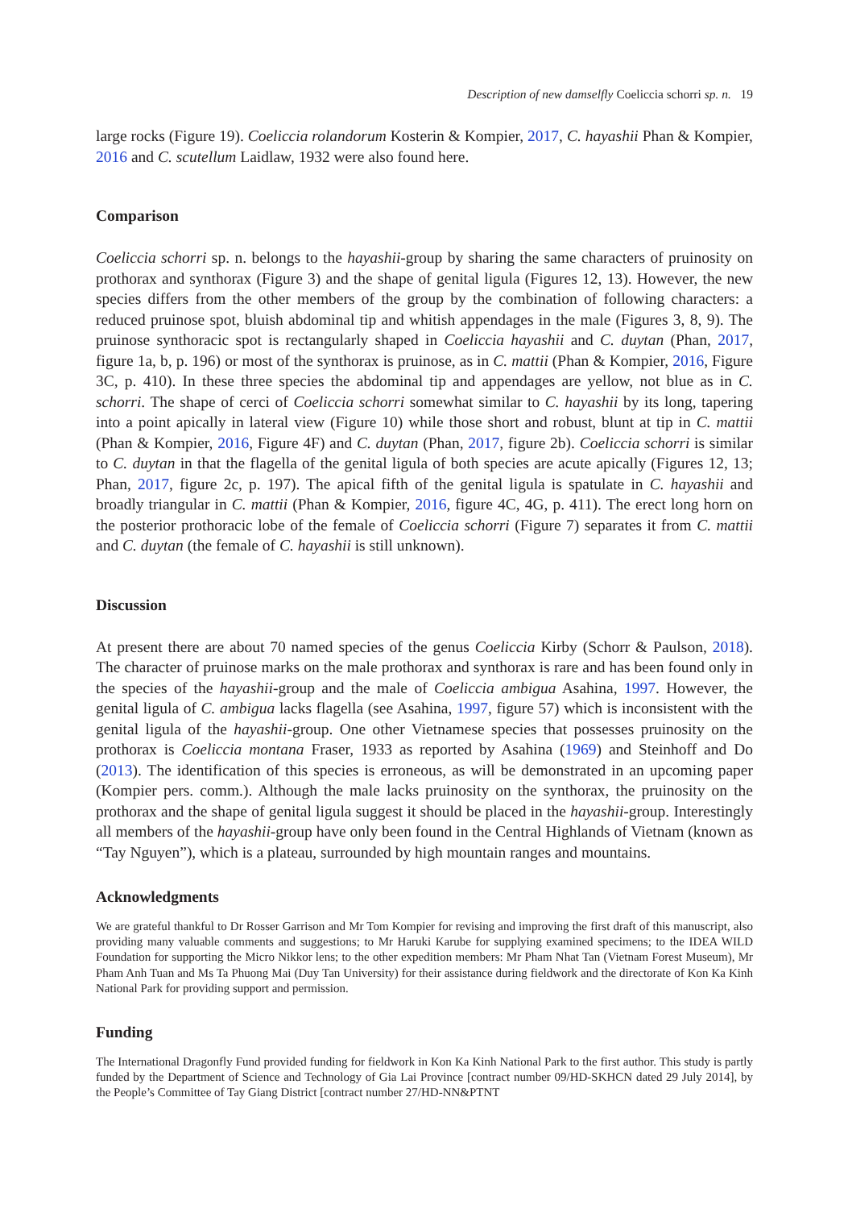Description of new damselfly Coeliccia schorri sp. n. 19
large rocks (Figure 19). Coeliccia rolandorum Kosterin & Kompier, 2017, C. hayashii Phan & Kompier, 2016 and C. scutellum Laidlaw, 1932 were also found here.
Comparison
Coeliccia schorri sp. n. belongs to the hayashii-group by sharing the same characters of pruinosity on prothorax and synthorax (Figure 3) and the shape of genital ligula (Figures 12, 13). However, the new species differs from the other members of the group by the combination of following characters: a reduced pruinose spot, bluish abdominal tip and whitish appendages in the male (Figures 3, 8, 9). The pruinose synthoracic spot is rectangularly shaped in Coeliccia hayashii and C. duytan (Phan, 2017, figure 1a, b, p. 196) or most of the synthorax is pruinose, as in C. mattii (Phan & Kompier, 2016, Figure 3C, p. 410). In these three species the abdominal tip and appendages are yellow, not blue as in C. schorri. The shape of cerci of Coeliccia schorri somewhat similar to C. hayashii by its long, tapering into a point apically in lateral view (Figure 10) while those short and robust, blunt at tip in C. mattii (Phan & Kompier, 2016, Figure 4F) and C. duytan (Phan, 2017, figure 2b). Coeliccia schorri is similar to C. duytan in that the flagella of the genital ligula of both species are acute apically (Figures 12, 13; Phan, 2017, figure 2c, p. 197). The apical fifth of the genital ligula is spatulate in C. hayashii and broadly triangular in C. mattii (Phan & Kompier, 2016, figure 4C, 4G, p. 411). The erect long horn on the posterior prothoracic lobe of the female of Coeliccia schorri (Figure 7) separates it from C. mattii and C. duytan (the female of C. hayashii is still unknown).
Discussion
At present there are about 70 named species of the genus Coeliccia Kirby (Schorr & Paulson, 2018). The character of pruinose marks on the male prothorax and synthorax is rare and has been found only in the species of the hayashii-group and the male of Coeliccia ambigua Asahina, 1997. However, the genital ligula of C. ambigua lacks flagella (see Asahina, 1997, figure 57) which is inconsistent with the genital ligula of the hayashii-group. One other Vietnamese species that possesses pruinosity on the prothorax is Coeliccia montana Fraser, 1933 as reported by Asahina (1969) and Steinhoff and Do (2013). The identification of this species is erroneous, as will be demonstrated in an upcoming paper (Kompier pers. comm.). Although the male lacks pruinosity on the synthorax, the pruinosity on the prothorax and the shape of genital ligula suggest it should be placed in the hayashii-group. Interestingly all members of the hayashii-group have only been found in the Central Highlands of Vietnam (known as “Tay Nguyen”), which is a plateau, surrounded by high mountain ranges and mountains.
Acknowledgments
We are grateful thankful to Dr Rosser Garrison and Mr Tom Kompier for revising and improving the first draft of this manuscript, also providing many valuable comments and suggestions; to Mr Haruki Karube for supplying examined specimens; to the IDEA WILD Foundation for supporting the Micro Nikkor lens; to the other expedition members: Mr Pham Nhat Tan (Vietnam Forest Museum), Mr Pham Anh Tuan and Ms Ta Phuong Mai (Duy Tan University) for their assistance during fieldwork and the directorate of Kon Ka Kinh National Park for providing support and permission.
Funding
The International Dragonfly Fund provided funding for fieldwork in Kon Ka Kinh National Park to the first author. This study is partly funded by the Department of Science and Technology of Gia Lai Province [contract number 09/HD-SKHCN dated 29 July 2014], by the People’s Committee of Tay Giang District [contract number 27/HD-NN&PTNT